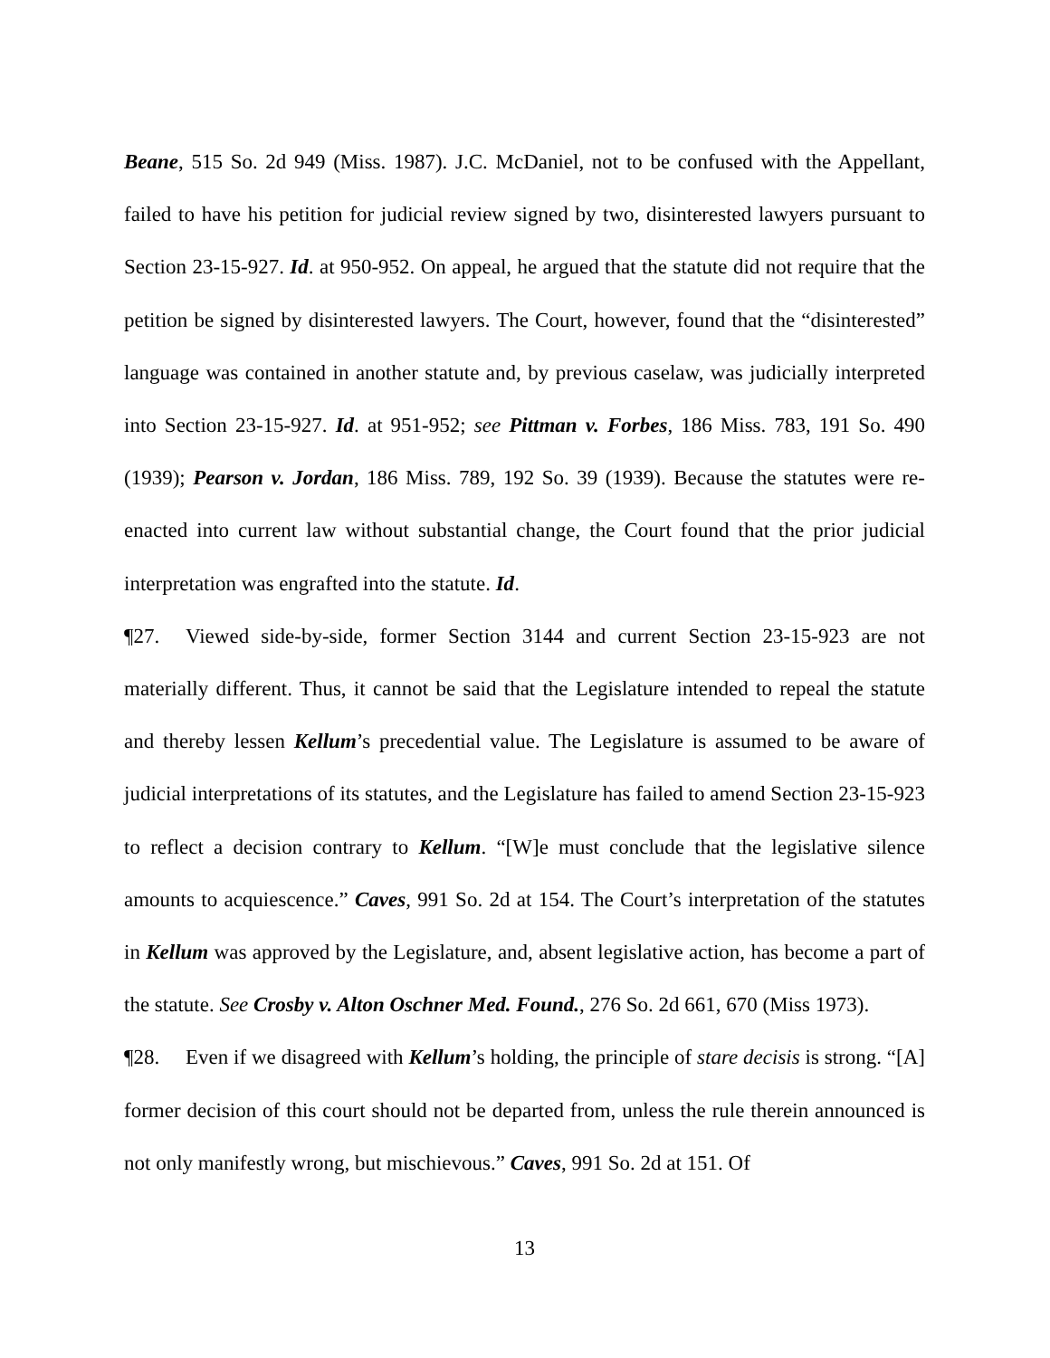Beane, 515 So. 2d 949 (Miss. 1987). J.C. McDaniel, not to be confused with the Appellant, failed to have his petition for judicial review signed by two, disinterested lawyers pursuant to Section 23-15-927. Id. at 950-952. On appeal, he argued that the statute did not require that the petition be signed by disinterested lawyers. The Court, however, found that the “disinterested” language was contained in another statute and, by previous caselaw, was judicially interpreted into Section 23-15-927. Id. at 951-952; see Pittman v. Forbes, 186 Miss. 783, 191 So. 490 (1939); Pearson v. Jordan, 186 Miss. 789, 192 So. 39 (1939). Because the statutes were re-enacted into current law without substantial change, the Court found that the prior judicial interpretation was engrafted into the statute. Id.
¶27. Viewed side-by-side, former Section 3144 and current Section 23-15-923 are not materially different. Thus, it cannot be said that the Legislature intended to repeal the statute and thereby lessen Kellum’s precedential value. The Legislature is assumed to be aware of judicial interpretations of its statutes, and the Legislature has failed to amend Section 23-15-923 to reflect a decision contrary to Kellum. “[W]e must conclude that the legislative silence amounts to acquiescence.” Caves, 991 So. 2d at 154. The Court’s interpretation of the statutes in Kellum was approved by the Legislature, and, absent legislative action, has become a part of the statute. See Crosby v. Alton Oschner Med. Found., 276 So. 2d 661, 670 (Miss 1973).
¶28. Even if we disagreed with Kellum’s holding, the principle of stare decisis is strong. “[A] former decision of this court should not be departed from, unless the rule therein announced is not only manifestly wrong, but mischievous.” Caves, 991 So. 2d at 151. Of
13